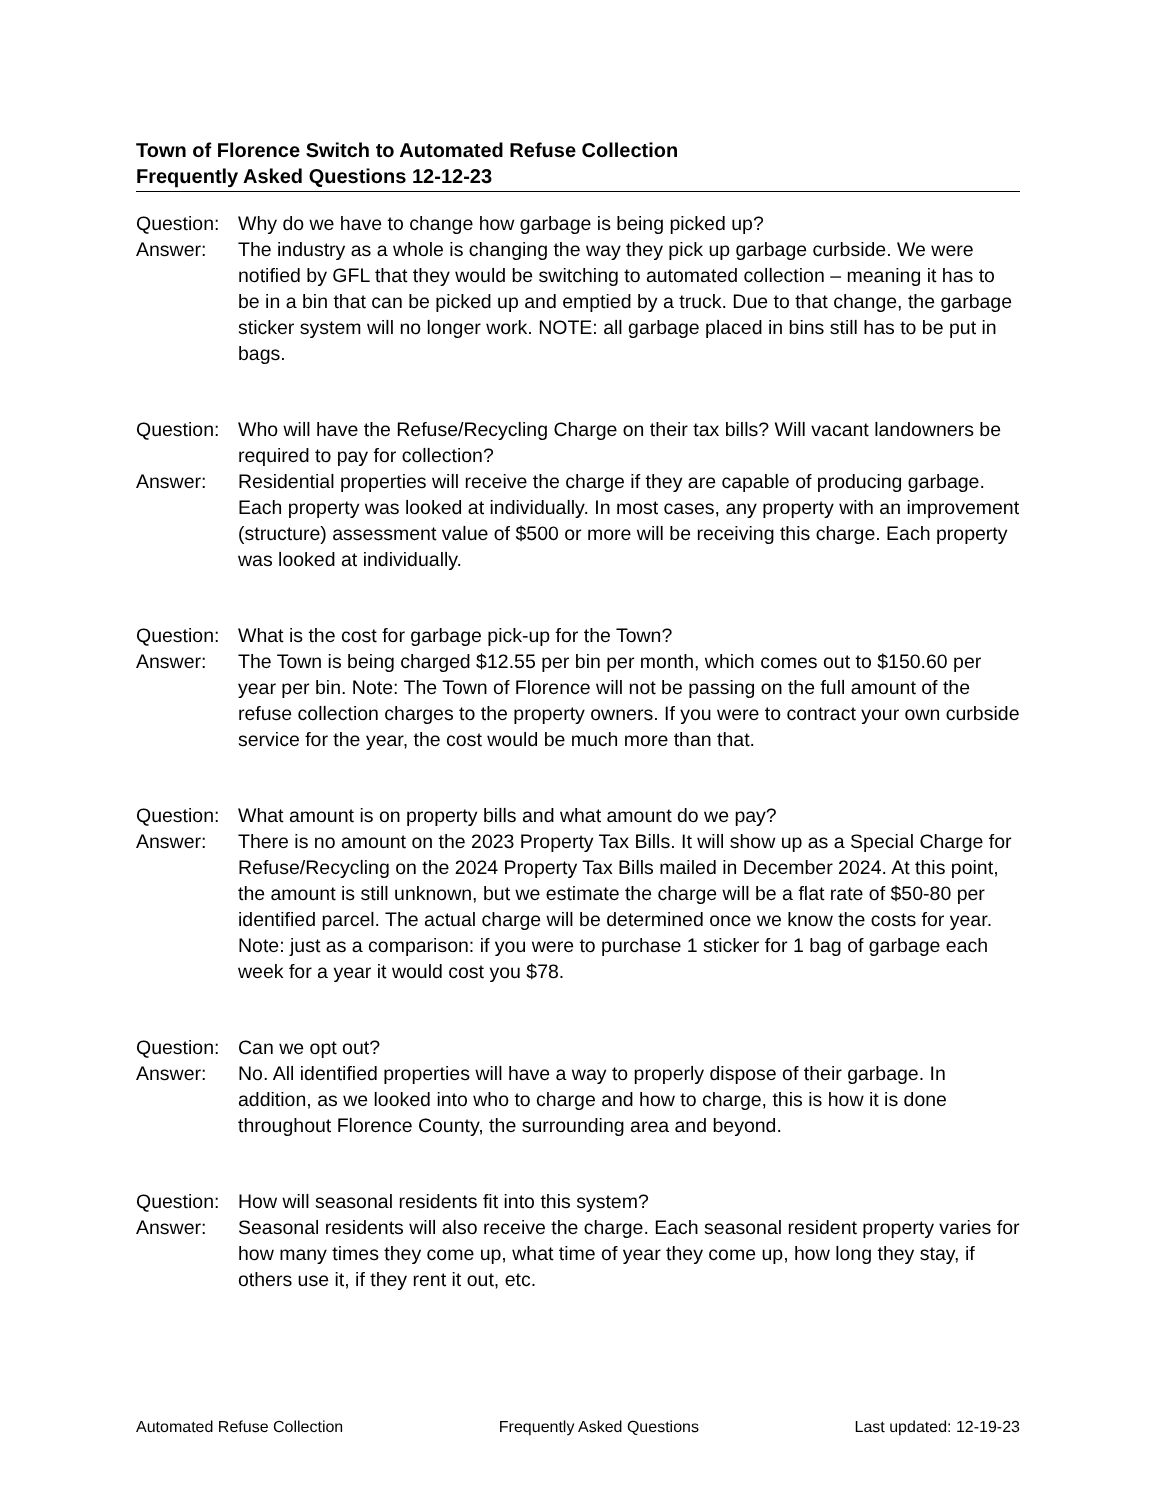Town of Florence Switch to Automated Refuse Collection
Frequently Asked Questions 12-12-23
Question:
Why do we have to change how garbage is being picked up?
Answer: The industry as a whole is changing the way they pick up garbage curbside. We were notified by GFL that they would be switching to automated collection – meaning it has to be in a bin that can be picked up and emptied by a truck. Due to that change, the garbage sticker system will no longer work. NOTE: all garbage placed in bins still has to be put in bags.
Question:
Who will have the Refuse/Recycling Charge on their tax bills? Will vacant landowners be required to pay for collection?
Answer: Residential properties will receive the charge if they are capable of producing garbage. Each property was looked at individually. In most cases, any property with an improvement (structure) assessment value of $500 or more will be receiving this charge. Each property was looked at individually.
Question:
What is the cost for garbage pick-up for the Town?
Answer: The Town is being charged $12.55 per bin per month, which comes out to $150.60 per year per bin. Note: The Town of Florence will not be passing on the full amount of the refuse collection charges to the property owners. If you were to contract your own curbside service for the year, the cost would be much more than that.
Question:
What amount is on property bills and what amount do we pay?
Answer: There is no amount on the 2023 Property Tax Bills. It will show up as a Special Charge for Refuse/Recycling on the 2024 Property Tax Bills mailed in December 2024. At this point, the amount is still unknown, but we estimate the charge will be a flat rate of $50-80 per identified parcel. The actual charge will be determined once we know the costs for year. Note: just as a comparison: if you were to purchase 1 sticker for 1 bag of garbage each week for a year it would cost you $78.
Question:
Can we opt out?
Answer: No. All identified properties will have a way to properly dispose of their garbage. In addition, as we looked into who to charge and how to charge, this is how it is done throughout Florence County, the surrounding area and beyond.
Question:
How will seasonal residents fit into this system?
Answer: Seasonal residents will also receive the charge. Each seasonal resident property varies for how many times they come up, what time of year they come up, how long they stay, if others use it, if they rent it out, etc.
Automated Refuse Collection Frequently Asked Questions Last updated: 12-19-23